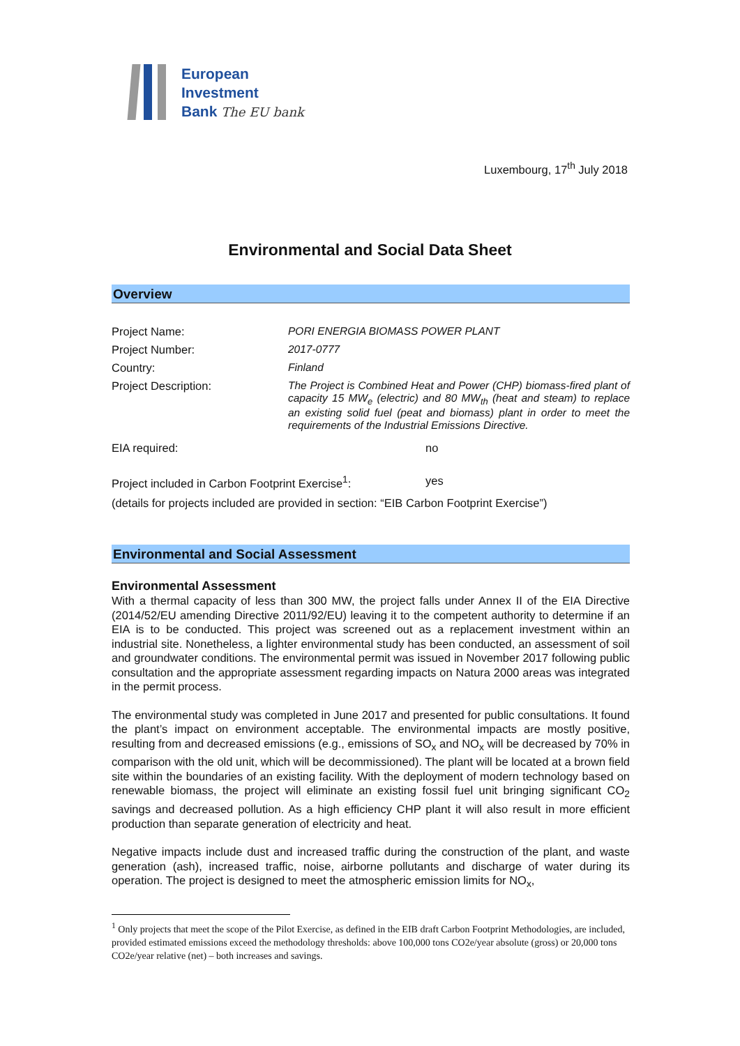European
Investment
Bank The EU bank
Luxembourg, 17<sup>th</sup> July 2018
Environmental and Social Data Sheet
Overview
Project Name: PORI ENERGIA BIOMASS POWER PLANT
Project Number: 2017-0777
Country: Finland
Project Description: The Project is Combined Heat and Power (CHP) biomass-fired plant of capacity 15 MW<sub>e</sub> (electric) and 80 MW<sub>th</sub> (heat and steam) to replace an existing solid fuel (peat and biomass) plant in order to meet the requirements of the Industrial Emissions Directive.
EIA required: no
Project included in Carbon Footprint Exercise<sup>1</sup>:
yes
(details for projects included are provided in section: “EIB Carbon Footprint Exercise”)
Environmental and Social Assessment
Environmental Assessment
With a thermal capacity of less than 300 MW, the project falls under Annex II of the EIA Directive (2014/52/EU amending Directive 2011/92/EU) leaving it to the competent authority to determine if an EIA is to be conducted. This project was screened out as a replacement investment within an industrial site. Nonetheless, a lighter environmental study has been conducted, an assessment of soil and groundwater conditions. The environmental permit was issued in November 2017 following public consultation and the appropriate assessment regarding impacts on Natura 2000 areas was integrated in the permit process.
The environmental study was completed in June 2017 and presented for public consultations. It found the plant’s impact on environment acceptable. The environmental impacts are mostly positive, resulting from and decreased emissions (e.g., emissions of SO<sub>x</sub> and NO<sub>x</sub> will be decreased by 70% in comparison with the old unit, which will be decommissioned). The plant will be located at a brown field site within the boundaries of an existing facility. With the deployment of modern technology based on renewable biomass, the project will eliminate an existing fossil fuel unit bringing significant CO<sub>2</sub> savings and decreased pollution. As a high efficiency CHP plant it will also result in more efficient production than separate generation of electricity and heat.
Negative impacts include dust and increased traffic during the construction of the plant, and waste generation (ash), increased traffic, noise, airborne pollutants and discharge of water during its operation. The project is designed to meet the atmospheric emission limits for NO<sub>x</sub>,
<sup>1</sup> Only projects that meet the scope of the Pilot Exercise, as defined in the EIB draft Carbon Footprint Methodologies, are included, provided estimated emissions exceed the methodology thresholds: above 100,000 tons CO2e/year absolute (gross) or 20,000 tons CO2e/year relative (net) – both increases and savings.